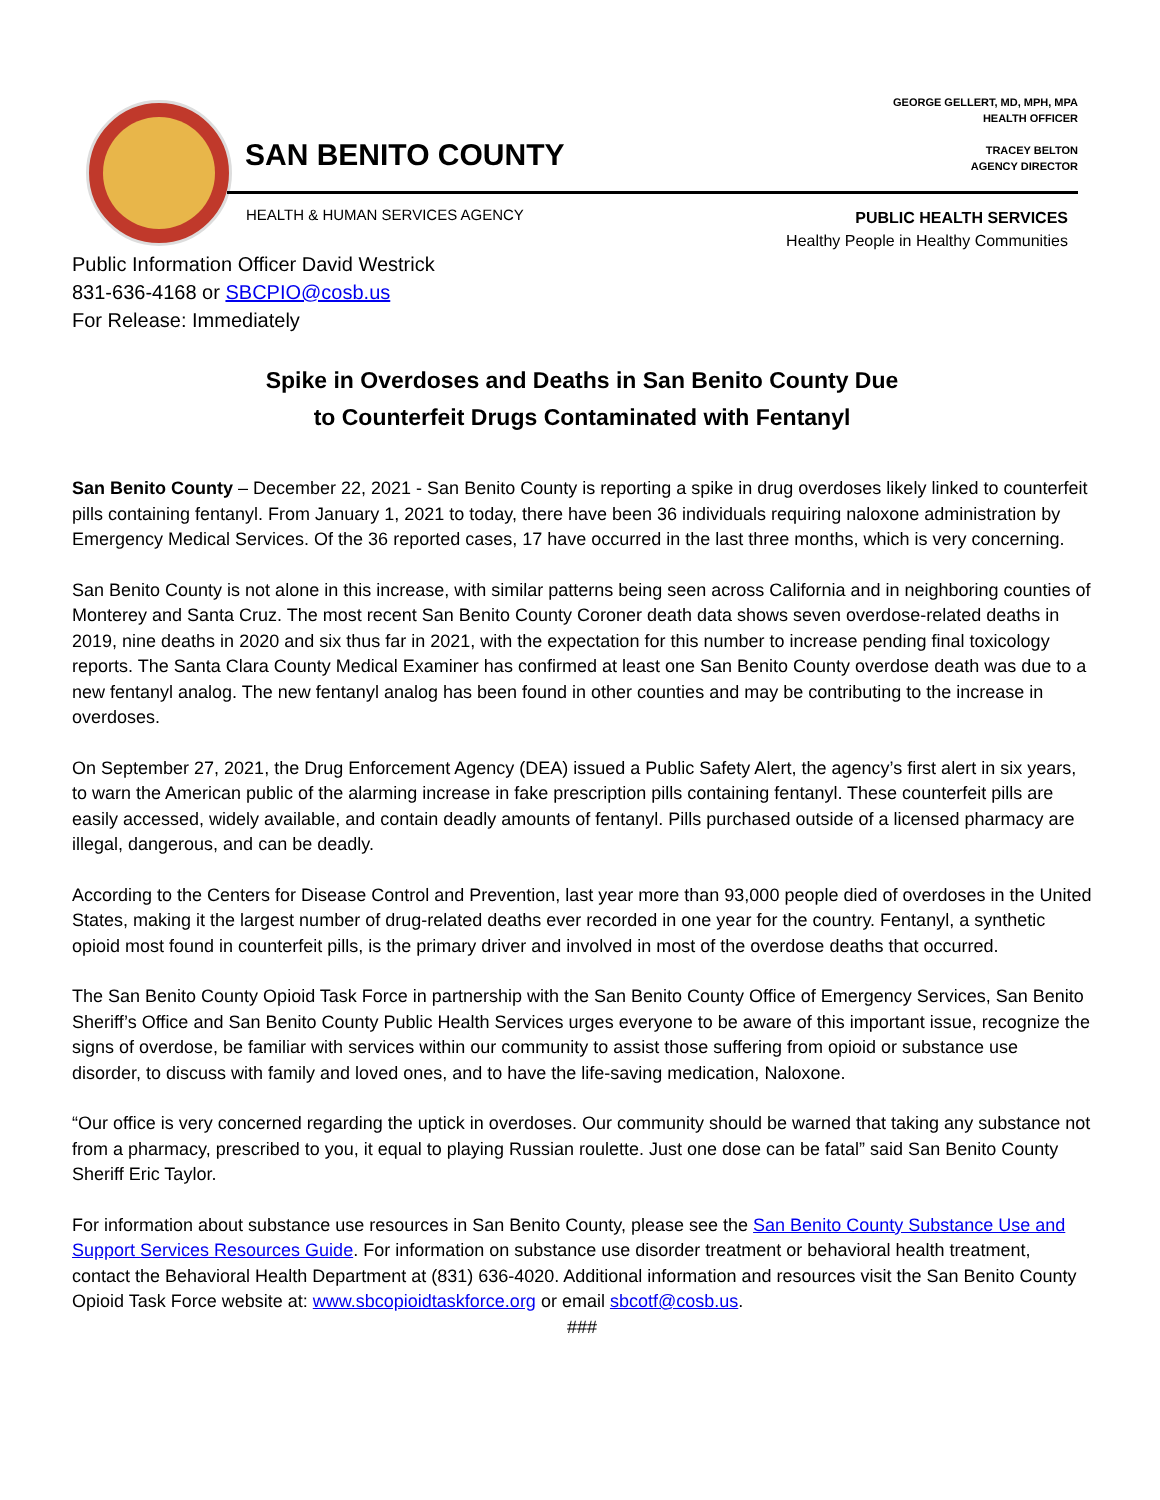SAN BENITO COUNTY
GEORGE GELLERT, MD, MPH, MPA
HEALTH OFFICER
TRACEY BELTON
AGENCY DIRECTOR
HEALTH & HUMAN SERVICES AGENCY
PUBLIC HEALTH SERVICES
Healthy People in Healthy Communities
Public Information Officer David Westrick
831-636-4168 or SBCPIO@cosb.us
For Release: Immediately
Spike in Overdoses and Deaths in San Benito County Due
to Counterfeit Drugs Contaminated with Fentanyl
San Benito County – December 22, 2021 - San Benito County is reporting a spike in drug overdoses likely linked to counterfeit pills containing fentanyl. From January 1, 2021 to today, there have been 36 individuals requiring naloxone administration by Emergency Medical Services. Of the 36 reported cases, 17 have occurred in the last three months, which is very concerning.
San Benito County is not alone in this increase, with similar patterns being seen across California and in neighboring counties of Monterey and Santa Cruz. The most recent San Benito County Coroner death data shows seven overdose-related deaths in 2019, nine deaths in 2020 and six thus far in 2021, with the expectation for this number to increase pending final toxicology reports. The Santa Clara County Medical Examiner has confirmed at least one San Benito County overdose death was due to a new fentanyl analog. The new fentanyl analog has been found in other counties and may be contributing to the increase in overdoses.
On September 27, 2021, the Drug Enforcement Agency (DEA) issued a Public Safety Alert, the agency’s first alert in six years, to warn the American public of the alarming increase in fake prescription pills containing fentanyl. These counterfeit pills are easily accessed, widely available, and contain deadly amounts of fentanyl. Pills purchased outside of a licensed pharmacy are illegal, dangerous, and can be deadly.
According to the Centers for Disease Control and Prevention, last year more than 93,000 people died of overdoses in the United States, making it the largest number of drug-related deaths ever recorded in one year for the country. Fentanyl, a synthetic opioid most found in counterfeit pills, is the primary driver and involved in most of the overdose deaths that occurred.
The San Benito County Opioid Task Force in partnership with the San Benito County Office of Emergency Services, San Benito Sheriff’s Office and San Benito County Public Health Services urges everyone to be aware of this important issue, recognize the signs of overdose, be familiar with services within our community to assist those suffering from opioid or substance use disorder, to discuss with family and loved ones, and to have the life-saving medication, Naloxone.
“Our office is very concerned regarding the uptick in overdoses. Our community should be warned that taking any substance not from a pharmacy, prescribed to you, it equal to playing Russian roulette. Just one dose can be fatal” said San Benito County Sheriff Eric Taylor.
For information about substance use resources in San Benito County, please see the San Benito County Substance Use and Support Services Resources Guide. For information on substance use disorder treatment or behavioral health treatment, contact the Behavioral Health Department at (831) 636-4020. Additional information and resources visit the San Benito County Opioid Task Force website at: www.sbcopioidtaskforce.org or email sbcotf@cosb.us.
###